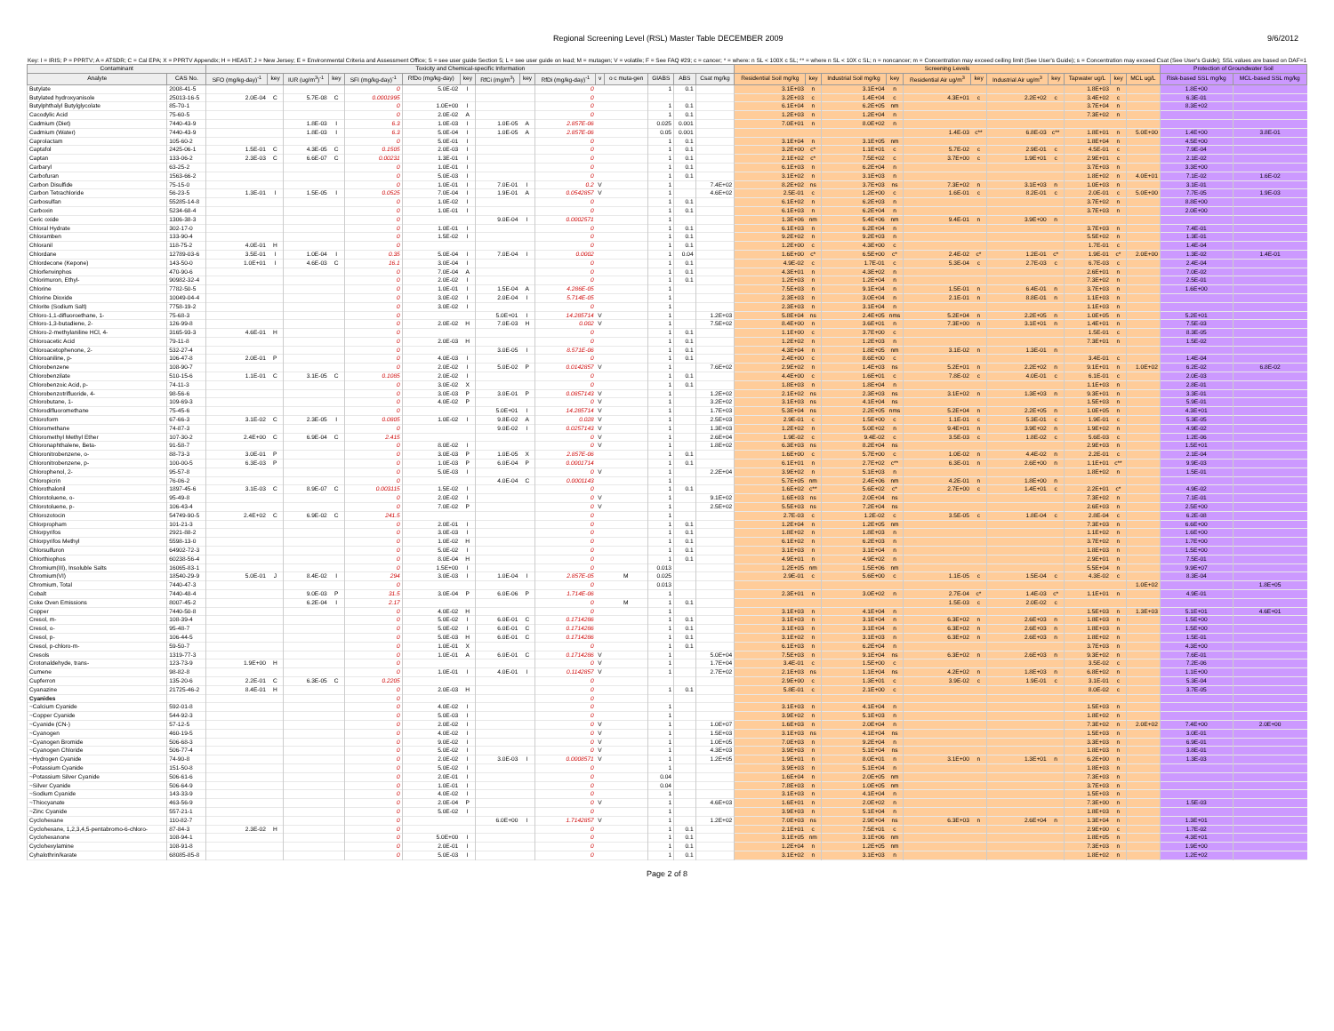Regional Screening Level (RSL) Master Table DECEMBER 2009 9/6/2012
Key: I = IRIS; P = PPRTV; A = ATSDR; C = Cal EPA; X = PPRTV Appendix; H = HEAST; J = New Jersey; E = Environmental Criteria and Assessment Office; S = see user guide Section 5; L = see user guide on lead; M = mutagen; V = volatile; F = See FAQ #29; c = cancer; * = where: n SL < 100X c SL; ** = where n SL < 10X c SL; n = noncancer; m = Concentration may exceed ceiling limit (See User's Guide); s = Concentration may exceed Csat (See User's Guide); SSL values are based on DAF=1
| Contaminant | | Toxicity and Chemical-specific Information | | | | | | | | | | | | | | | Screening Levels | | | | | | | | | | | Protection of Groundwater Soil | |
| --- | --- | --- | --- | --- | --- | --- | --- | --- | --- | --- | --- | --- | --- | --- | --- | --- | --- | --- | --- | --- | --- | --- | --- | --- | --- | --- | --- | --- | --- |
| Analyte | CAS No. | SFO (mg/kg-day)<sup>-1</sup> | key | IUR (ug/m<sup>3</sup>)<sup>-1</sup> | key | SFI (mg/kg-day)<sup>-1</sup> | RfDo (mg/kg-day) | key | RfCi (mg/m<sup>3</sup>) | key | RfDi (mg/kg-day)<sup>-1</sup> | v | o c muta-gen | GIABS | ABS | Csat mg/kg | Residential Soil mg/kg | key | Industrial Soil mg/kg | key | Residential Air ug/m<sup>3</sup> | key | Industrial Air ug/m<sup>3</sup> | key | Tapwater ug/L | key | MCL ug/L | Risk-based SSL mg/kg | MCL-based SSL mg/kg |
| Butylate | 2008-41-5 | | | | | 0 | 5.0E-02 | I | | | 0 | | | 1 | 0.1 | | 3.1E+03 | n | 3.1E+04 | n | | | | | 1.8E+03 | n | | 1.8E+00 | |
| Butylated hydroxyanisole | 25013-16-5 | 2.0E-04 | C | 5.7E-08 | C | 0.0001995 | | | | | 0 | | | | | | 3.2E+03 | c | 1.4E+04 | c | 4.3E+01 | c | 2.2E+02 | c | 3.4E+02 | c | | 6.3E-01 | |
| Butylphthalyl Butylglycolate | 85-70-1 | | | | | 0 | 1.0E+00 | I | | | 0 | | | 1 | 0.1 | | 6.1E+04 | n | 6.2E+05 | nm | | | | | 3.7E+04 | n | | 8.3E+02 | |
| Cacodylic Acid | 75-60-5 | | | | | 0 | 2.0E-02 | A | | | 0 | | | 1 | 0.1 | | 1.2E+03 | n | 1.2E+04 | n | | | | | 7.3E+02 | n | | | |
| Cadmium (Diet) | 7440-43-9 | | | 1.8E-03 | I | 6.3 | 1.0E-03 | I | 1.0E-05 | A | 2.857E-06 | | | 0.025 | 0.001 | | 7.0E+01 | n | 8.0E+02 | n | | | | | | | | | |
| Cadmium (Water) | 7440-43-9 | | | 1.8E-03 | I | 6.3 | 5.0E-04 | I | 1.0E-05 | A | 2.857E-06 | | | 0.05 | 0.001 | | | | | | 1.4E-03 | c** | 6.8E-03 | c** | 1.8E+01 | n | 5.0E+00 | 1.4E+00 | 3.8E-01 |
| Caprolactam | 105-60-2 | | | | | 0 | 5.0E-01 | I | | | 0 | | | 1 | 0.1 | | 3.1E+04 | n | 3.1E+05 | nm | | | | | 1.8E+04 | n | | 4.5E+00 | |
| Captafol | 2425-06-1 | 1.5E-01 | C | 4.3E-05 | C | 0.1505 | 2.0E-03 | I | | | 0 | | | 1 | 0.1 | | 3.2E+00 | c* | 1.1E+01 | c | 5.7E-02 | c | 2.9E-01 | c | 4.5E-01 | c | | 7.9E-04 | |
| Captan | 133-06-2 | 2.3E-03 | C | 6.6E-07 | C | 0.00231 | 1.3E-01 | I | | | 0 | | | 1 | 0.1 | | 2.1E+02 | c* | 7.5E+02 | c | 3.7E+00 | c | 1.9E+01 | c | 2.9E+01 | c | | 2.1E-02 | |
| Carbaryl | 63-25-2 | | | | | 0 | 1.0E-01 | I | | | 0 | | | 1 | 0.1 | | 6.1E+03 | n | 6.2E+04 | n | | | | | 3.7E+03 | n | | 3.3E+00 | |
| Carbofuran | 1563-66-2 | | | | | 0 | 5.0E-03 | I | | | 0 | | | 1 | 0.1 | | 3.1E+02 | n | 3.1E+03 | n | | | | | 1.8E+02 | n | 4.0E+01 | 7.1E-02 | 1.6E-02 |
| Carbon Disulfide | 75-15-0 | | | | | 0 | 1.0E-01 | I | 7.0E-01 | I | 0.2 | V | | 1 | | 7.4E+02 | 8.2E+02 | ns | 3.7E+03 | ns | 7.3E+02 | n | 3.1E+03 | n | 1.0E+03 | n | | 3.1E-01 | |
| Carbon Tetrachloride | 56-23-5 | 1.3E-01 | I | 1.5E-05 | I | 0.0525 | 7.0E-04 | I | 1.9E-01 | A | 0.0542857 | V | | 1 | | 4.6E+02 | 2.5E-01 | c | 1.2E+00 | c | 1.6E-01 | c | 8.2E-01 | c | 2.0E-01 | c | 5.0E+00 | 7.7E-05 | 1.9E-03 |
| Carbosulfan | 55285-14-8 | | | | | 0 | 1.0E-02 | I | | | 0 | | | 1 | 0.1 | | 6.1E+02 | n | 6.2E+03 | n | | | | | 3.7E+02 | n | | 8.8E+00 | |
| Carboxin | 5234-68-4 | | | | | 0 | 1.0E-01 | I | | | 0 | | | 1 | 0.1 | | 6.1E+03 | n | 6.2E+04 | n | | | | | 3.7E+03 | n | | 2.0E+00 | |
| Ceric oxide | 1306-38-3 | | | | | 0 | | | 9.0E-04 | I | 0.0002571 | | | 1 | | | 1.3E+06 | nm | 5.4E+06 | nm | 9.4E-01 | n | 3.9E+00 | n | | | | | |
| Chloral Hydrate | 302-17-0 | | | | | 0 | 1.0E-01 | I | | | 0 | | | 1 | 0.1 | | 6.1E+03 | n | 6.2E+04 | n | | | | | 3.7E+03 | n | | 7.4E-01 | |
| Chloramben | 133-90-4 | | | | | 0 | 1.5E-02 | I | | | 0 | | | 1 | 0.1 | | 9.2E+02 | n | 9.2E+03 | n | | | | | 5.5E+02 | n | | 1.3E-01 | |
| Chloranil | 118-75-2 | 4.0E-01 | H | | | 0 | | | | | 0 | | | 1 | 0.1 | | 1.2E+00 | c | 4.3E+00 | c | | | | | 1.7E-01 | c | | 1.4E-04 | |
| Chlordane | 12789-03-6 | 3.5E-01 | I | 1.0E-04 | I | 0.35 | 5.0E-04 | I | 7.0E-04 | I | 0.0002 | | | 1 | 0.04 | | 1.6E+00 | c* | 6.5E+00 | c* | 2.4E-02 | c* | 1.2E-01 | c* | 1.9E-01 | c* | 2.0E+00 | 1.3E-02 | 1.4E-01 |
| Chlordecone (Kepone) | 143-50-0 | 1.0E+01 | I | 4.6E-03 | C | 16.1 | 3.0E-04 | I | | | 0 | | | 1 | 0.1 | | 4.9E-02 | c | 1.7E-01 | c | 5.3E-04 | c | 2.7E-03 | c | 6.7E-03 | c | | 2.4E-04 | |
| Chlorfenvinphos | 470-90-6 | | | | | 0 | 7.0E-04 | A | | | 0 | | | 1 | 0.1 | | 4.3E+01 | n | 4.3E+02 | n | | | | | 2.6E+01 | n | | 7.0E-02 | |
| Chlorimuron, Ethyl- | 90982-32-4 | | | | | 0 | 2.0E-02 | I | | | 0 | | | 1 | 0.1 | | 1.2E+03 | n | 1.2E+04 | n | | | | | 7.3E+02 | n | | 2.5E-01 | |
| Chlorine | 7782-50-5 | | | | | 0 | 1.0E-01 | I | 1.5E-04 | A | 4.286E-05 | | | 1 | | | 7.5E+03 | n | 9.1E+04 | n | 1.5E-01 | n | 6.4E-01 | n | 3.7E+03 | n | | 1.6E+00 | |
| Chlorine Dioxide | 10049-04-4 | | | | | 0 | 3.0E-02 | I | 2.0E-04 | I | 5.714E-05 | | | 1 | | | 2.3E+03 | n | 3.0E+04 | n | 2.1E-01 | n | 8.8E-01 | n | 1.1E+03 | n | | | |
| Chlorite (Sodium Salt) | 7758-19-2 | | | | | 0 | 3.0E-02 | I | | | 0 | | | 1 | | | 2.3E+03 | n | 3.1E+04 | n | | | | | 1.1E+03 | n | | | |
| Chloro-1,1-difluoroethane, 1- | 75-68-3 | | | | | 0 | | | 5.0E+01 | I | 14.285714 | V | | 1 | | 1.2E+03 | 5.8E+04 | ns | 2.4E+05 | nms | 5.2E+04 | n | 2.2E+05 | n | 1.0E+05 | n | | 5.2E+01 | |
| Chloro-1,3-butadiene, 2- | 126-99-8 | | | | | 0 | 2.0E-02 | H | 7.0E-03 | H | 0.002 | V | | 1 | | 7.5E+02 | 8.4E+00 | n | 3.6E+01 | n | 7.3E+00 | n | 3.1E+01 | n | 1.4E+01 | n | | 7.5E-03 | |
| Chloro-2-methylaniline HCl, 4- | 3165-93-3 | 4.6E-01 | H | | | 0 | | | | | 0 | | | 1 | 0.1 | | 1.1E+00 | c | 3.7E+00 | c | | | | | 1.5E-01 | c | | 8.3E-05 | |
| Chloroacetic Acid | 79-11-8 | | | | | 0 | 2.0E-03 | H | | | 0 | | | 1 | 0.1 | | 1.2E+02 | n | 1.2E+03 | n | | | | | 7.3E+01 | n | | 1.5E-02 | |
| Chloroacetophenone, 2- | 532-27-4 | | | | | 0 | | | 3.0E-05 | I | 8.571E-06 | | | 1 | 0.1 | | 4.3E+04 | n | 1.8E+05 | nm | 3.1E-02 | n | 1.3E-01 | n | | | | | |
| Chloroaniline, p- | 106-47-8 | 2.0E-01 | P | | | 0 | 4.0E-03 | I | | | 0 | | | 1 | 0.1 | | 2.4E+00 | c | 8.6E+00 | c | | | | | 3.4E-01 | c | | 1.4E-04 | |
| Chlorobenzene | 108-90-7 | | | | | 0 | 2.0E-02 | I | 5.0E-02 | P | 0.0142857 | V | | 1 | | 7.6E+02 | 2.9E+02 | n | 1.4E+03 | ns | 5.2E+01 | n | 2.2E+02 | n | 9.1E+01 | n | 1.0E+02 | 6.2E-02 | 6.8E-02 |
| Chlorobenzilate | 510-15-6 | 1.1E-01 | C | 3.1E-05 | C | 0.1085 | 2.0E-02 | I | | | 0 | | | 1 | 0.1 | | 4.4E+00 | c | 1.6E+01 | c | 7.8E-02 | c | 4.0E-01 | c | 6.1E-01 | c | | 2.0E-03 | |
| Chlorobenzoic Acid, p- | 74-11-3 | | | | | 0 | 3.0E-02 | X | | | 0 | | | 1 | 0.1 | | 1.8E+03 | n | 1.8E+04 | n | | | | | 1.1E+03 | n | | 2.8E-01 | |
| Chlorobenzotrifluoride, 4- | 98-56-6 | | | | | 0 | 3.0E-03 | P | 3.0E-01 | P | 0.0857143 | V | | 1 | | 1.2E+02 | 2.1E+02 | ns | 2.3E+03 | ns | 3.1E+02 | n | 1.3E+03 | n | 9.3E+01 | n | | 3.3E-01 | |
| Chlorobutane, 1- | 109-69-3 | | | | | 0 | 4.0E-02 | P | | | 0 | V | | 1 | | 3.2E+02 | 3.1E+03 | ns | 4.1E+04 | ns | | | | | 1.5E+03 | n | | 5.9E-01 | |
| Chlorodifluoromethane | 75-45-6 | | | | | 0 | | | 5.0E+01 | I | 14.285714 | V | | 1 | | 1.7E+03 | 5.3E+04 | ns | 2.2E+05 | nms | 5.2E+04 | n | 2.2E+05 | n | 1.0E+05 | n | | 4.3E+01 | |
| Chloroform | 67-66-3 | 3.1E-02 | C | 2.3E-05 | I | 0.0805 | 1.0E-02 | I | 9.8E-02 | A | 0.028 | V | | 1 | | 2.5E+03 | 2.9E-01 | c | 1.5E+00 | c | 1.1E-01 | c | 5.3E-01 | c | 1.9E-01 | c | | 5.3E-05 | |
| Chloromethane | 74-87-3 | | | | | 0 | | | 9.0E-02 | I | 0.0257143 | V | | 1 | | 1.3E+03 | 1.2E+02 | n | 5.0E+02 | n | 9.4E+01 | n | 3.9E+02 | n | 1.9E+02 | n | | 4.9E-02 | |
| Chloromethyl Methyl Ether | 107-30-2 | 2.4E+00 | C | 6.9E-04 | C | 2.415 | | | | | 0 | V | | 1 | | 2.6E+04 | 1.9E-02 | c | 9.4E-02 | c | 3.5E-03 | c | 1.8E-02 | c | 5.6E-03 | c | | 1.2E-06 | |
| Chloronaphthalene, Beta- | 91-58-7 | | | | | 0 | 8.0E-02 | I | | | 0 | V | | 1 | | 1.8E+02 | 6.3E+03 | ns | 8.2E+04 | ns | | | | | 2.9E+03 | n | | 1.5E+01 | |
| Chloronitrobenzene, o- | 88-73-3 | 3.0E-01 | P | | | 0 | 3.0E-03 | P | 1.0E-05 | X | 2.857E-06 | | | 1 | 0.1 | | 1.6E+00 | c | 5.7E+00 | c | 1.0E-02 | n | 4.4E-02 | n | 2.2E-01 | c | | 2.1E-04 | |
| Chloronitrobenzene, p- | 100-00-5 | 6.3E-03 | P | | | 0 | 1.0E-03 | P | 6.0E-04 | P | 0.0001714 | | | 1 | 0.1 | | 6.1E+01 | n | 2.7E+02 | c** | 6.3E-01 | n | 2.6E+00 | n | 1.1E+01 | c** | | 9.9E-03 | |
| Chlorophenol, 2- | 95-57-8 | | | | | 0 | 5.0E-03 | I | | | 0 | V | | 1 | | 2.2E+04 | 3.9E+02 | n | 5.1E+03 | n | | | | | 1.8E+02 | n | | 1.5E-01 | |
| Chloropicrin | 76-06-2 | | | | | 0 | | | 4.0E-04 | C | 0.0001143 | | | 1 | | | 5.7E+05 | nm | 2.4E+06 | nm | 4.2E-01 | n | 1.8E+00 | n | | | | | |
| Chlorothalonil | 1897-45-6 | 3.1E-03 | C | 8.9E-07 | C | 0.003115 | 1.5E-02 | I | | | 0 | | | 1 | 0.1 | | 1.6E+02 | c** | 5.6E+02 | c* | 2.7E+00 | c | 1.4E+01 | c | 2.2E+01 | c* | | 4.9E-02 | |
| Chlorotoluene, o- | 95-49-8 | | | | | 0 | 2.0E-02 | I | | | 0 | V | | 1 | | 9.1E+02 | 1.6E+03 | ns | 2.0E+04 | ns | | | | | 7.3E+02 | n | | 7.1E-01 | |
| Chlorotoluene, p- | 106-43-4 | | | | | 0 | 7.0E-02 | P | | | 0 | V | | 1 | | 2.5E+02 | 5.5E+03 | ns | 7.2E+04 | ns | | | | | 2.6E+03 | n | | 2.5E+00 | |
| Chlorozotocin | 54749-90-5 | 2.4E+02 | C | 6.9E-02 | C | 241.5 | | | | | 0 | | | 1 | | | 2.7E-03 | c | 1.2E-02 | c | 3.5E-05 | c | 1.8E-04 | c | 2.8E-04 | c | | 6.2E-08 | |
| Chlorpropham | 101-21-3 | | | | | 0 | 2.0E-01 | I | | | 0 | | | 1 | 0.1 | | 1.2E+04 | n | 1.2E+05 | nm | | | | | 7.3E+03 | n | | 6.6E+00 | |
| Chlorpyrifos | 2921-88-2 | | | | | 0 | 3.0E-03 | I | | | 0 | | | 1 | 0.1 | | 1.8E+02 | n | 1.8E+03 | n | | | | | 1.1E+02 | n | | 1.6E+00 | |
| Chlorpyrifos Methyl | 5598-13-0 | | | | | 0 | 1.0E-02 | H | | | 0 | | | 1 | 0.1 | | 6.1E+02 | n | 6.2E+03 | n | | | | | 3.7E+02 | n | | 1.7E+00 | |
| Chlorsulfuron | 64902-72-3 | | | | | 0 | 5.0E-02 | I | | | 0 | | | 1 | 0.1 | | 3.1E+03 | n | 3.1E+04 | n | | | | | 1.8E+03 | n | | 1.5E+00 | |
| Chlorthiophos | 60238-56-4 | | | | | 0 | 8.0E-04 | H | | | 0 | | | 1 | 0.1 | | 4.9E+01 | n | 4.9E+02 | n | | | | | 2.9E+01 | n | | 7.5E-01 | |
| Chromium(III), Insoluble Salts | 16065-83-1 | | | | | 0 | 1.5E+00 | I | | | 0 | | | 0.013 | | | 1.2E+05 | nm | 1.5E+06 | nm | | | | | 5.5E+04 | n | | 9.9E+07 | |
| Chromium(VI) | 18540-29-9 | 5.0E-01 | J | 8.4E-02 | I | 294 | 3.0E-03 | I | 1.0E-04 | I | 2.857E-05 | | M | 0.025 | | | 2.9E-01 | c | 5.6E+00 | c | 1.1E-05 | c | 1.5E-04 | c | 4.3E-02 | c | | 8.3E-04 | |
| Chromium, Total | 7440-47-3 | | | | | 0 | | | | | 0 | | | 0.013 | | | | | | | | | | | | | 1.0E+02 | | 1.8E+05 |
| Cobalt | 7440-48-4 | | | 9.0E-03 | P | 31.5 | 3.0E-04 | P | 6.0E-06 | P | 1.714E-06 | | | 1 | | | 2.3E+01 | n | 3.0E+02 | n | 2.7E-04 | c* | 1.4E-03 | c* | 1.1E+01 | n | | 4.9E-01 | |
| Coke Oven Emissions | 8007-45-2 | | | 6.2E-04 | I | 2.17 | | | | | 0 | | M | 1 | 0.1 | | | | | | 1.5E-03 | c | 2.0E-02 | c | | | | | |
| Copper | 7440-50-8 | | | | | 0 | 4.0E-02 | H | | | 0 | | | 1 | | | 3.1E+03 | n | 4.1E+04 | n | | | | | 1.5E+03 | n | 1.3E+03 | 5.1E+01 | 4.6E+01 |
| Cresol, m- | 108-39-4 | | | | | 0 | 5.0E-02 | I | 6.0E-01 | C | 0.1714286 | | | 1 | 0.1 | | 3.1E+03 | n | 3.1E+04 | n | 6.3E+02 | n | 2.6E+03 | n | 1.8E+03 | n | | 1.5E+00 | |
| Cresol, o- | 95-48-7 | | | | | 0 | 5.0E-02 | I | 6.0E-01 | C | 0.1714286 | | | 1 | 0.1 | | 3.1E+03 | n | 3.1E+04 | n | 6.3E+02 | n | 2.6E+03 | n | 1.8E+03 | n | | 1.5E+00 | |
| Cresol, p- | 106-44-5 | | | | | 0 | 5.0E-03 | H | 6.0E-01 | C | 0.1714286 | | | 1 | 0.1 | | 3.1E+02 | n | 3.1E+03 | n | 6.3E+02 | n | 2.6E+03 | n | 1.8E+02 | n | | 1.5E-01 | |
| Cresol, p-chloro-m- | 59-50-7 | | | | | 0 | 1.0E-01 | X | | | 0 | | | 1 | 0.1 | | 6.1E+03 | n | 6.2E+04 | n | | | | | 3.7E+03 | n | | 4.3E+00 | |
| Cresols | 1319-77-3 | | | | | 0 | 1.0E-01 | A | 6.0E-01 | C | 0.1714286 | V | | 1 | | 5.0E+04 | 7.5E+03 | n | 9.1E+04 | ns | 6.3E+02 | n | 2.6E+03 | n | 9.3E+02 | n | | 7.6E-01 | |
| Crotonaldehyde, trans- | 123-73-9 | 1.9E+00 | H | | | 0 | | | | | 0 | V | | 1 | | 1.7E+04 | 3.4E-01 | c | 1.5E+00 | c | | | | | 3.5E-02 | c | | 7.2E-06 | |
| Cumene | 98-82-8 | | | | | 0 | 1.0E-01 | I | 4.0E-01 | I | 0.1142857 | V | | 1 | | 2.7E+02 | 2.1E+03 | ns | 1.1E+04 | ns | 4.2E+02 | n | 1.8E+03 | n | 6.8E+02 | n | | 1.1E+00 | |
| Cupferron | 135-20-6 | 2.2E-01 | C | 6.3E-05 | C | 0.2205 | | | | | 0 | | | | | | 2.9E+00 | c | 1.3E+01 | c | 3.9E-02 | c | 1.9E-01 | c | 3.1E-01 | c | | 5.3E-04 | |
| Cyanazine | 21725-46-2 | 8.4E-01 | H | | | 0 | 2.0E-03 | H | | | 0 | | | 1 | 0.1 | | 5.8E-01 | c | 2.1E+00 | c | | | | | 8.0E-02 | c | | 3.7E-05 | |
| Cyanides | | | | | | 0 | | | | | 0 | | | | | | | | | | | | | | | | | | |
| ~Calcium Cyanide | 592-01-8 | | | | | 0 | 4.0E-02 | I | | | 0 | | | 1 | | | 3.1E+03 | n | 4.1E+04 | n | | | | | 1.5E+03 | n | | | |
| ~Copper Cyanide | 544-92-3 | | | | | 0 | 5.0E-03 | I | | | 0 | | | 1 | | | 3.9E+02 | n | 5.1E+03 | n | | | | | 1.8E+02 | n | | | |
| ~Cyanide (CN-) | 57-12-5 | | | | | 0 | 2.0E-02 | I | | | 0 | V | | 1 | | 1.0E+07 | 1.6E+03 | n | 2.0E+04 | n | | | | | 7.3E+02 | n | 2.0E+02 | 7.4E+00 | 2.0E+00 |
| ~Cyanogen | 460-19-5 | | | | | 0 | 4.0E-02 | I | | | 0 | V | | 1 | | 1.5E+03 | 3.1E+03 | ns | 4.1E+04 | ns | | | | | 1.5E+03 | n | | 3.0E-01 | |
| ~Cyanogen Bromide | 506-68-3 | | | | | 0 | 9.0E-02 | I | | | 0 | V | | 1 | | 1.0E+05 | 7.0E+03 | n | 9.2E+04 | n | | | | | 3.3E+03 | n | | 6.9E-01 | |
| ~Cyanogen Chloride | 506-77-4 | | | | | 0 | 5.0E-02 | I | | | 0 | V | | 1 | | 4.3E+03 | 3.9E+03 | n | 5.1E+04 | ns | | | | | 1.8E+03 | n | | 3.8E-01 | |
| ~Hydrogen Cyanide | 74-90-8 | | | | | 0 | 2.0E-02 | I | 3.0E-03 | I | 0.0008571 | V | | 1 | | 1.2E+05 | 1.9E+01 | n | 8.0E+01 | n | 3.1E+00 | n | 1.3E+01 | n | 6.2E+00 | n | | 1.3E-03 | |
| ~Potassium Cyanide | 151-50-8 | | | | | 0 | 5.0E-02 | I | | | 0 | | | 1 | | | 3.9E+03 | n | 5.1E+04 | n | | | | | 1.8E+03 | n | | | |
| ~Potassium Silver Cyanide | 506-61-6 | | | | | 0 | 2.0E-01 | I | | | 0 | | | 0.04 | | | 1.6E+04 | n | 2.0E+05 | nm | | | | | 7.3E+03 | n | | | |
| ~Silver Cyanide | 506-64-9 | | | | | 0 | 1.0E-01 | I | | | 0 | | | 0.04 | | | 7.8E+03 | n | 1.0E+05 | nm | | | | | 3.7E+03 | n | | | |
| ~Sodium Cyanide | 143-33-9 | | | | | 0 | 4.0E-02 | I | | | 0 | | | 1 | | | 3.1E+03 | n | 4.1E+04 | n | | | | | 1.5E+03 | n | | | |
| ~Thiocyanate | 463-56-9 | | | | | 0 | 2.0E-04 | P | | | 0 | V | | 1 | | 4.6E+03 | 1.6E+01 | n | 2.0E+02 | n | | | | | 7.3E+00 | n | | 1.5E-03 | |
| ~Zinc Cyanide | 557-21-1 | | | | | 0 | 5.0E-02 | I | | | 0 | | | 1 | | | 3.9E+03 | n | 5.1E+04 | n | | | | | 1.8E+03 | n | | | |
| Cyclohexane | 110-82-7 | | | | | 0 | | | 6.0E+00 | I | 1.7142857 | V | | 1 | | 1.2E+02 | 7.0E+03 | ns | 2.9E+04 | ns | 6.3E+03 | n | 2.6E+04 | n | 1.3E+04 | n | | 1.3E+01 | |
| Cyclohexane, 1,2,3,4,5-pentabromo-6-chloro- | 87-84-3 | 2.3E-02 | H | | | 0 | | | | | 0 | | | 1 | 0.1 | | 2.1E+01 | c | 7.5E+01 | c | | | | | 2.9E+00 | c | | 1.7E-02 | |
| Cyclohexanone | 108-94-1 | | | | | 0 | 5.0E+00 | I | | | 0 | | | 1 | 0.1 | | 3.1E+05 | nm | 3.1E+06 | nm | | | | | 1.8E+05 | n | | 4.3E+01 | |
| Cyclohexylamine | 108-91-8 | | | | | 0 | 2.0E-01 | I | | | 0 | | | 1 | 0.1 | | 1.2E+04 | n | 1.2E+05 | nm | | | | | 7.3E+03 | n | | 1.9E+00 | |
| Cyhalothrin/karate | 68085-85-8 | | | | | 0 | 5.0E-03 | I | | | 0 | | | 1 | 0.1 | | 3.1E+02 | n | 3.1E+03 | n | | | | | 1.8E+02 | n | | 1.2E+02 | |
Page 2 of 8